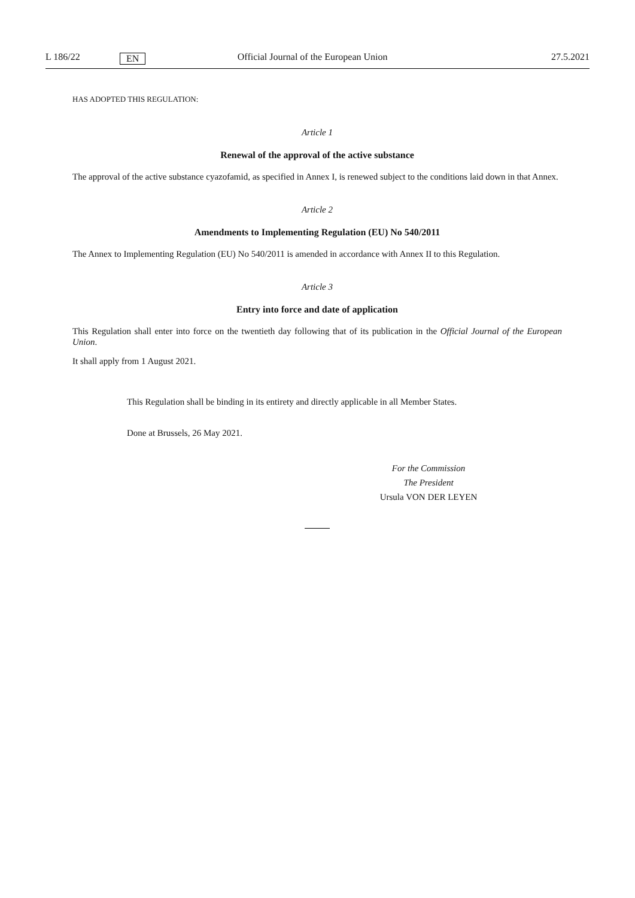L 186/22 EN Official Journal of the European Union 27.5.2021
HAS ADOPTED THIS REGULATION:
Article 1
Renewal of the approval of the active substance
The approval of the active substance cyazofamid, as specified in Annex I, is renewed subject to the conditions laid down in that Annex.
Article 2
Amendments to Implementing Regulation (EU) No 540/2011
The Annex to Implementing Regulation (EU) No 540/2011 is amended in accordance with Annex II to this Regulation.
Article 3
Entry into force and date of application
This Regulation shall enter into force on the twentieth day following that of its publication in the Official Journal of the European Union.
It shall apply from 1 August 2021.
This Regulation shall be binding in its entirety and directly applicable in all Member States.
Done at Brussels, 26 May 2021.
For the Commission
The President
Ursula VON DER LEYEN